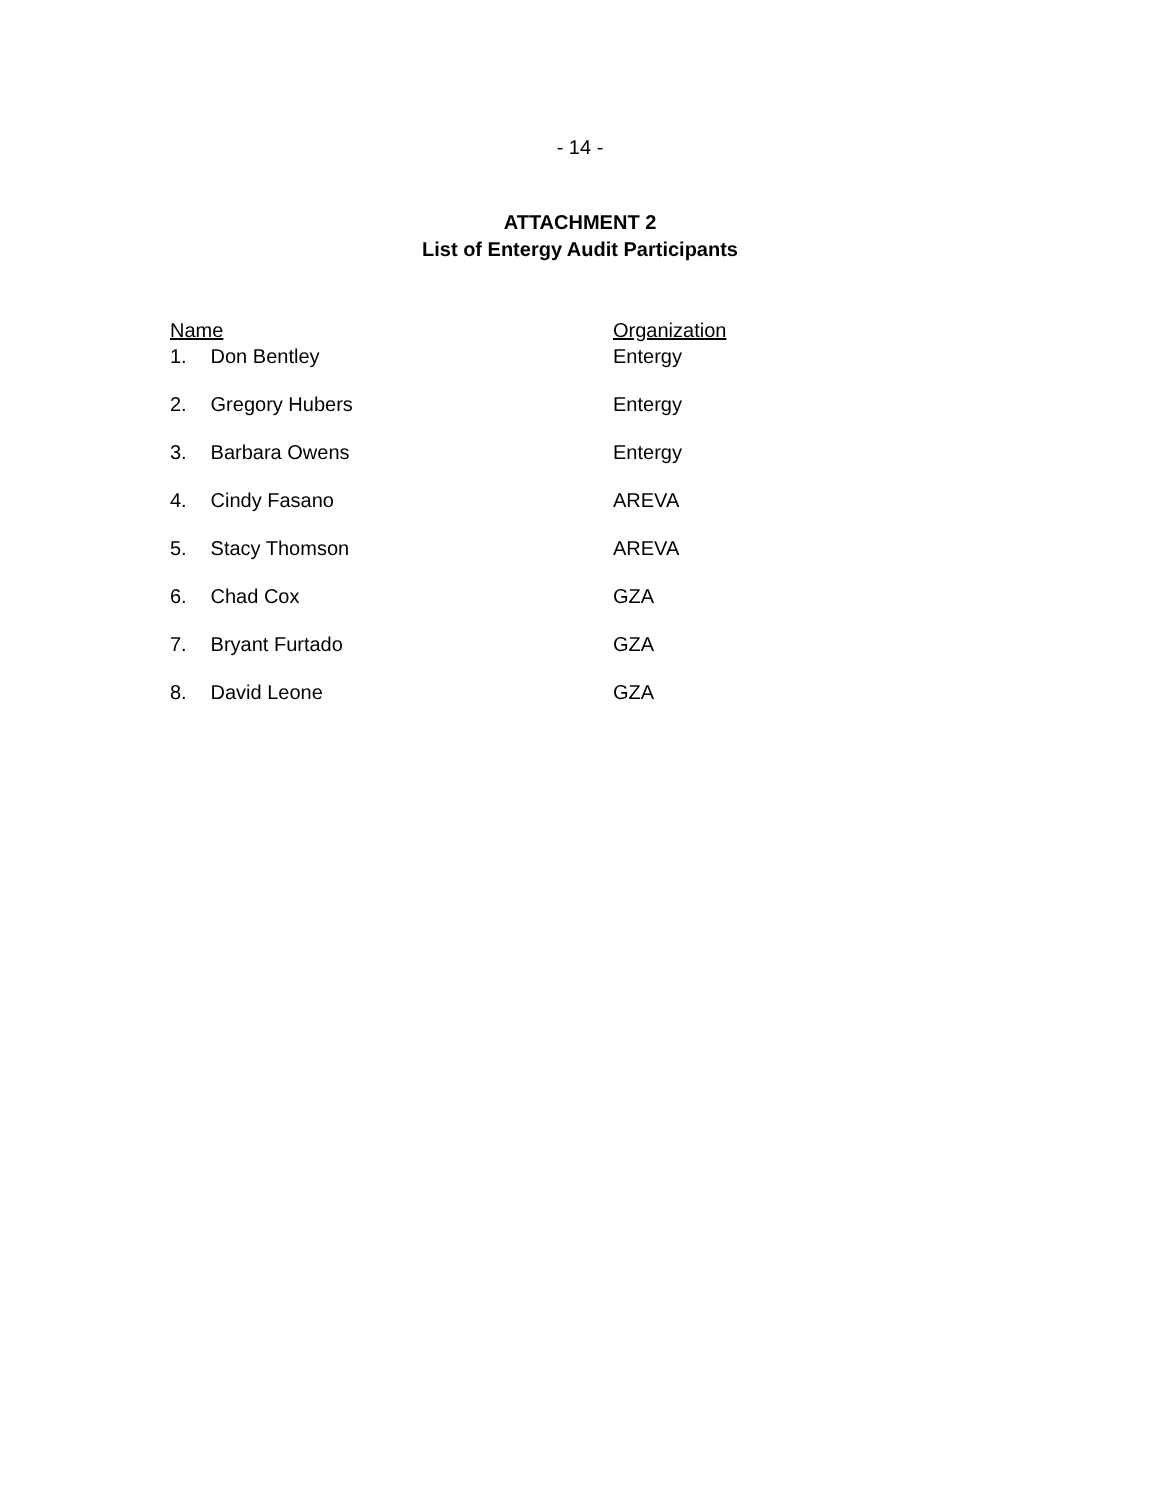- 14 -
ATTACHMENT 2
List of Entergy Audit Participants
| Name | Organization |
| --- | --- |
| 1. Don Bentley | Entergy |
| 2. Gregory Hubers | Entergy |
| 3. Barbara Owens | Entergy |
| 4. Cindy Fasano | AREVA |
| 5. Stacy Thomson | AREVA |
| 6. Chad Cox | GZA |
| 7. Bryant Furtado | GZA |
| 8. David Leone | GZA |